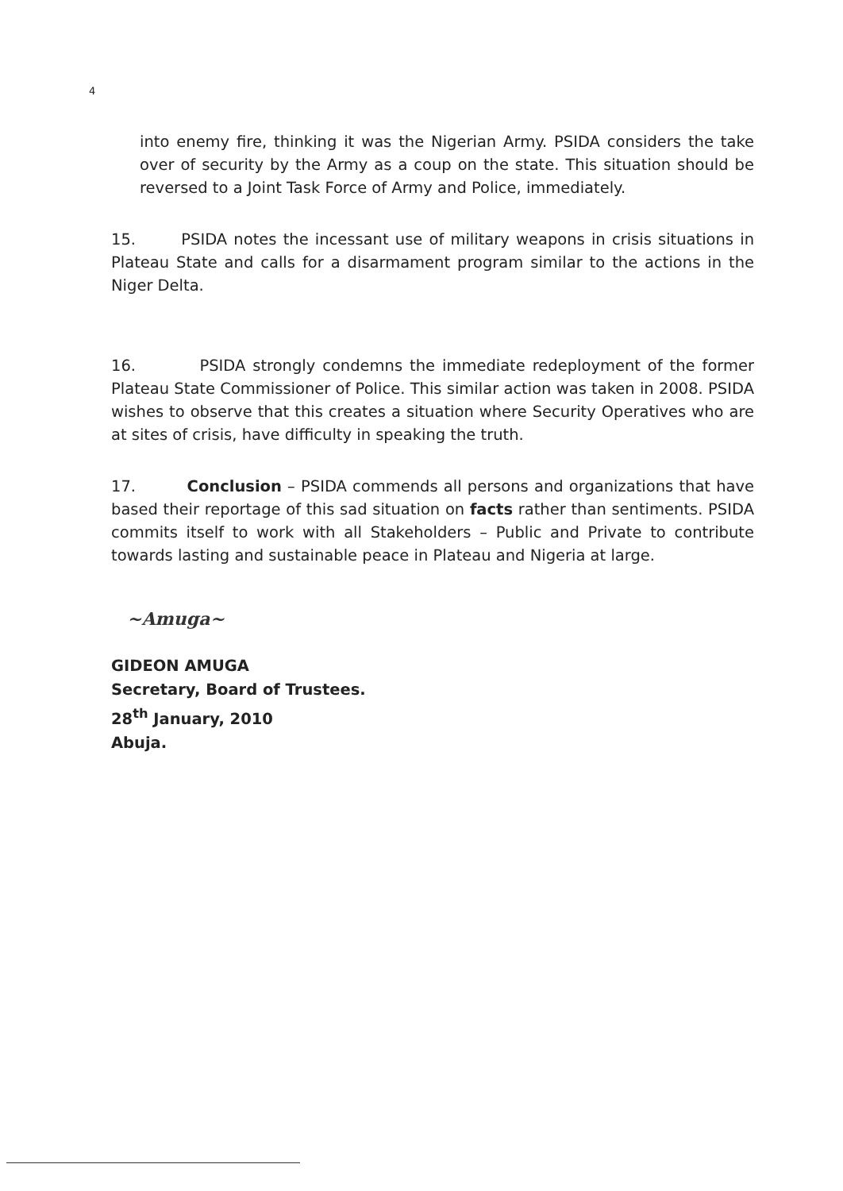4
into enemy fire, thinking it was the Nigerian Army. PSIDA considers the take over of security by the Army as a coup on the state. This situation should be reversed to a Joint Task Force of Army and Police, immediately.
15. PSIDA notes the incessant use of military weapons in crisis situations in Plateau State and calls for a disarmament program similar to the actions in the Niger Delta.
16. PSIDA strongly condemns the immediate redeployment of the former Plateau State Commissioner of Police. This similar action was taken in 2008. PSIDA wishes to observe that this creates a situation where Security Operatives who are at sites of crisis, have difficulty in speaking the truth.
17. Conclusion – PSIDA commends all persons and organizations that have based their reportage of this sad situation on facts rather than sentiments. PSIDA commits itself to work with all Stakeholders – Public and Private to contribute towards lasting and sustainable peace in Plateau and Nigeria at large.
~Amuga~
GIDEON AMUGA
Secretary, Board of Trustees.
28<sup>th</sup> January, 2010
Abuja.